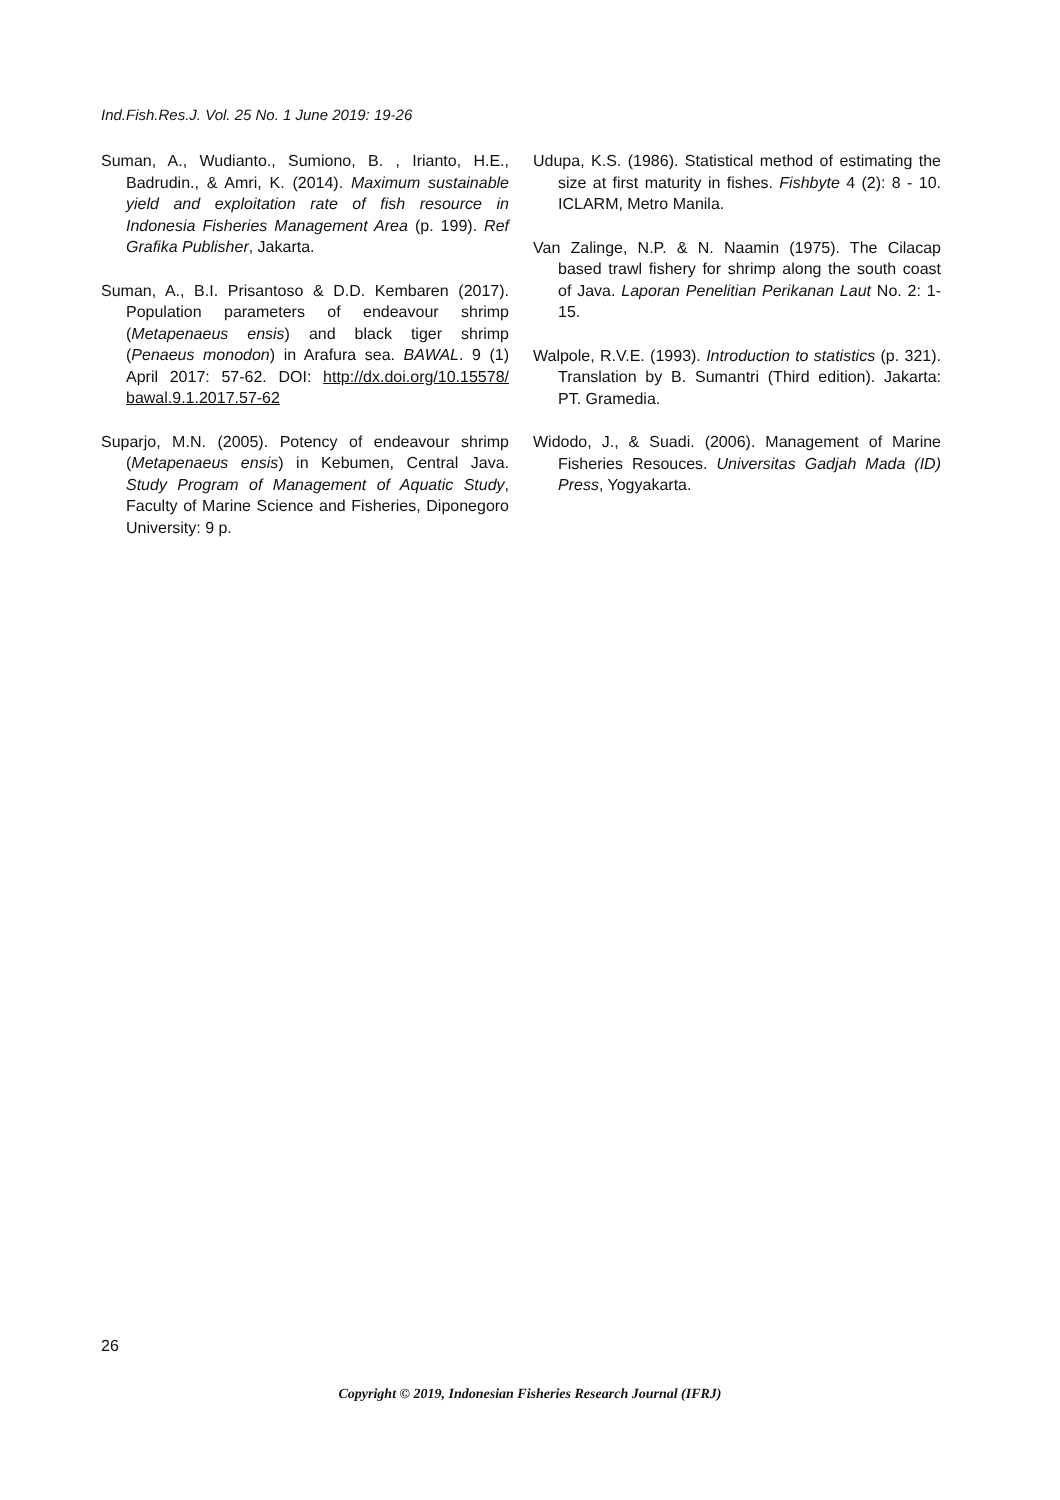Ind.Fish.Res.J. Vol. 25 No. 1 June 2019: 19-26
Suman, A., Wudianto., Sumiono, B. , Irianto, H.E., Badrudin., & Amri, K. (2014). Maximum sustainable yield and exploitation rate of fish resource in Indonesia Fisheries Management Area (p. 199). Ref Grafika Publisher, Jakarta.
Suman, A., B.I. Prisantoso & D.D. Kembaren (2017). Population parameters of endeavour shrimp (Metapenaeus ensis) and black tiger shrimp (Penaeus monodon) in Arafura sea. BAWAL. 9 (1) April 2017: 57-62. DOI: http://dx.doi.org/10.15578/ bawal.9.1.2017.57-62
Suparjo, M.N. (2005). Potency of endeavour shrimp (Metapenaeus ensis) in Kebumen, Central Java. Study Program of Management of Aquatic Study, Faculty of Marine Science and Fisheries, Diponegoro University: 9 p.
Udupa, K.S. (1986). Statistical method of estimating the size at first maturity in fishes. Fishbyte 4 (2): 8 - 10. ICLARM, Metro Manila.
Van Zalinge, N.P. & N. Naamin (1975). The Cilacap based trawl fishery for shrimp along the south coast of Java. Laporan Penelitian Perikanan Laut No. 2: 1-15.
Walpole, R.V.E. (1993). Introduction to statistics (p. 321). Translation by B. Sumantri (Third edition). Jakarta: PT. Gramedia.
Widodo, J., & Suadi. (2006). Management of Marine Fisheries Resouces. Universitas Gadjah Mada (ID) Press, Yogyakarta.
26
Copyright © 2019, Indonesian Fisheries Research Journal (IFRJ)